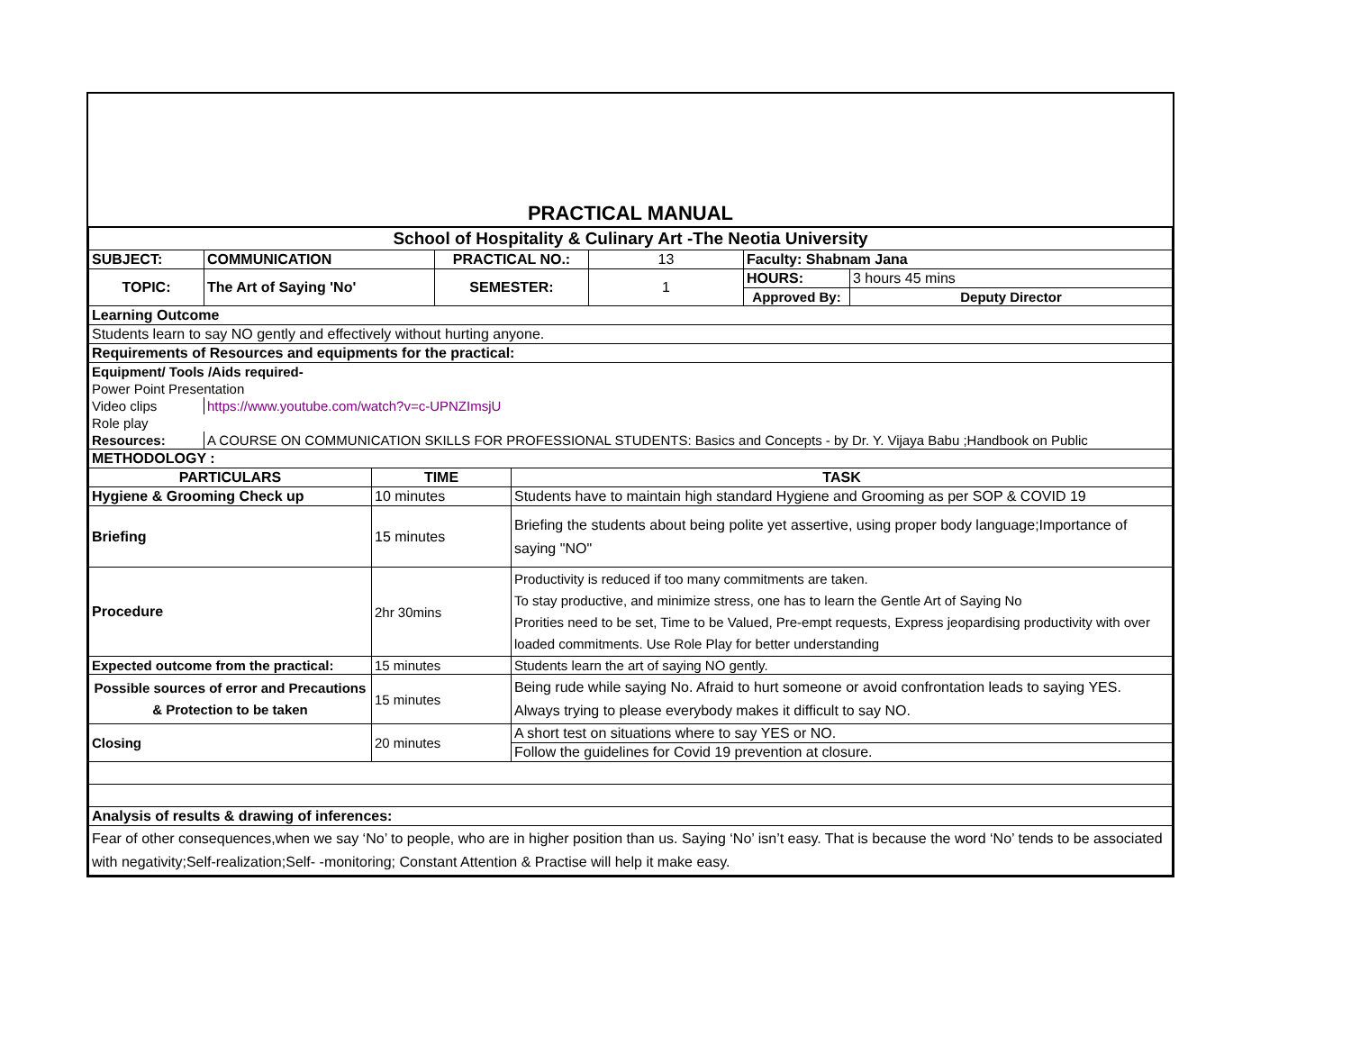| PRACTICAL MANUAL | | | | | | | |
| School of Hospitality & Culinary Art -The Neotia University | | | | | | | |
| SUBJECT: | COMMUNICATION | | PRACTICAL NO.: | | 13 | Faculty: Shabnam Jana | |
| TOPIC: | The Art of Saying 'No' | | SEMESTER: | | 1 | HOURS: | 3 hours 45 mins |
| | | | | | | Approved By: | Deputy Director |
| Learning Outcome | | | | | | | |
| Students learn to say NO gently and effectively without hurting anyone. | | | | | | | |
| Requirements of Resources and equipments for the practical: | | | | | | | |
| Equipment/ Tools /Aids required- | | | | | | | |
| Power Point Presentation | | | | | | | |
| Video clips | https://www.youtube.com/watch?v=c-UPNZImsjU | | | | | | |
| Role play | | | | | | | |
| Resources: | A COURSE ON COMMUNICATION SKILLS FOR PROFESSIONAL STUDENTS: Basics and Concepts - by Dr. Y. Vijaya Babu ;Handbook on Public | | | | | | |
| METHODOLOGY : | | | | | | | |
| PARTICULARS | | TIME | | TASK | | | |
| Hygiene & Grooming Check up | | 10 minutes | | Students have to maintain high standard Hygiene and Grooming as per SOP & COVID 19 | | | |
| Briefing | | 15 minutes | | Briefing the students about being polite yet assertive, using proper body language;Importance of saying "NO" | | | |
| Procedure | | 2hr 30mins | | Productivity is reduced if too many commitments are taken. To stay productive, and minimize stress, one has to learn the Gentle Art of Saying No Prorities need to be set, Time to be Valued, Pre-empt requests, Express jeopardising productivity with over loaded commitments. Use Role Play for better understanding | | | |
| Expected outcome from the practical: | | 15 minutes | | Students learn the art of saying NO gently. | | | |
| Possible sources of error and Precautions & Protection to be taken | | 15 minutes | | Being rude while saying No. Afraid to hurt someone or avoid confrontation leads to saying YES. Always trying to please everybody makes it difficult to say NO. | | | |
| Closing | | 20 minutes | | A short test on situations where to say YES or NO. | | | |
| | | | | Follow the guidelines for Covid 19 prevention at closure. | | | |
| Analysis of results & drawing of inferences: | | | | | | | |
| Fear of other consequences,when we say ‘No’ to people, who are in higher position than us. Saying ‘No’ isn’t easy. That is because the word ‘No’ tends to be associated with negativity;Self-realization;Self- -monitoring; Constant Attention & Practise will help it make easy. | | | | | | | |